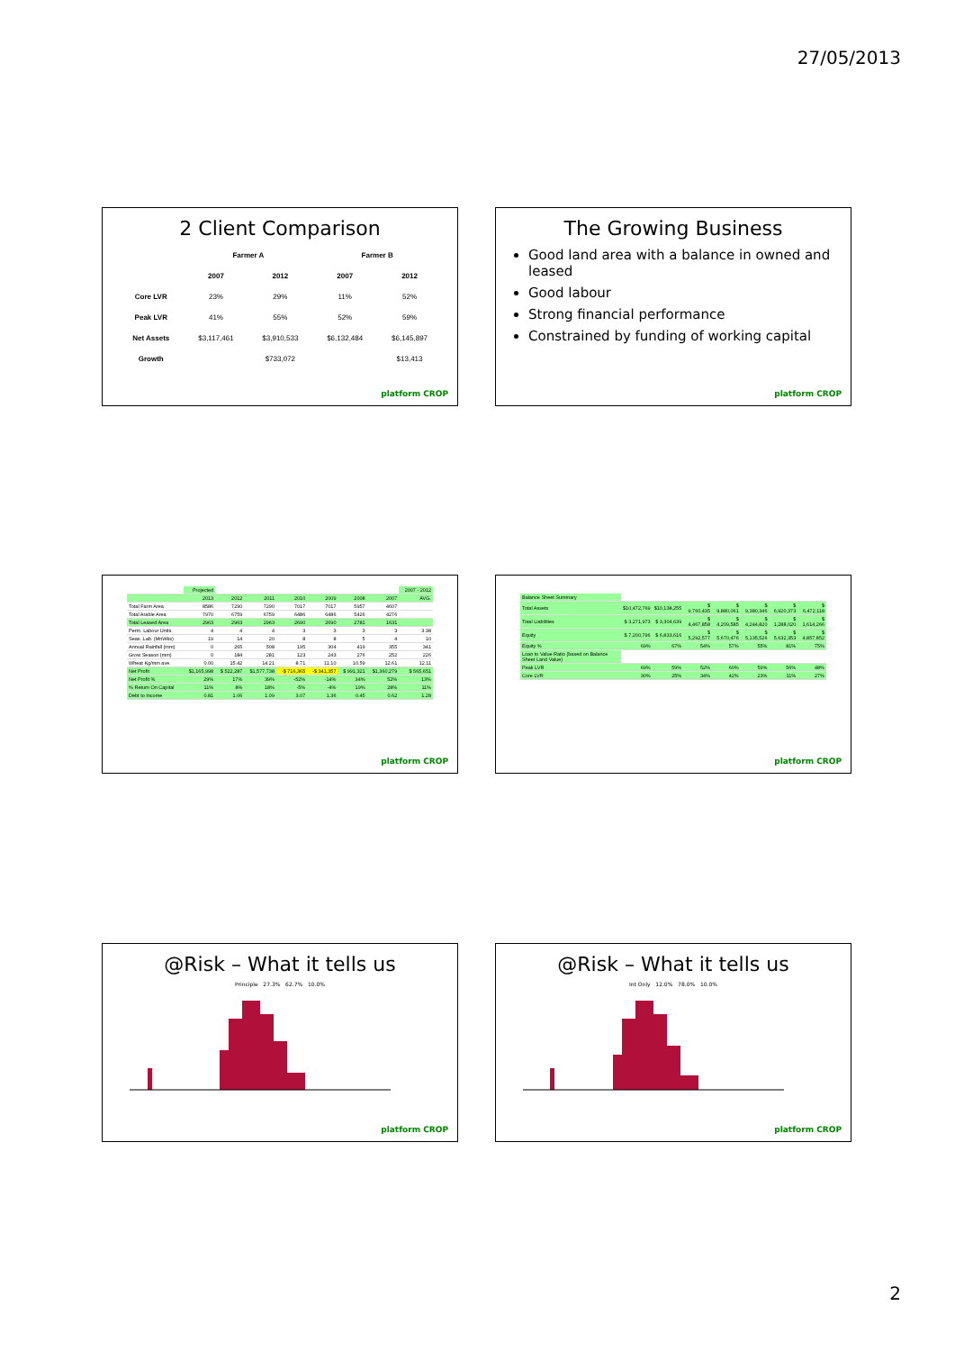27/05/2013
2 Client Comparison
| | Farmer A | | Farmer B | |
| --- | --- | --- | --- | --- |
| | 2007 | 2012 | 2007 | 2012 |
| Core LVR | 23% | 29% | 11% | 52% |
| Peak LVR | 41% | 55% | 52% | 59% |
| Net Assets | $3,117,461 | $3,910,533 | $6,132,484 | $6,145,897 |
| Growth | | $733,072 | | $13,413 |
platform CROP
The Growing Business
Good land area with a balance in owned and leased
Good labour
Strong financial performance
Constrained by funding of working capital
platform CROP
| | Projected | | | | | | | 2007 - 2012 |
| | 2013 | 2012 | 2011 | 2010 | 2009 | 2008 | 2007 | AVG. |
| Total Farm Area | 8586 | 7290 | 7290 | 7017 | 7017 | 5957 | 4607 | |
| Total Arable Area | 7970 | 6759 | 6759 | 6486 | 6486 | 5426 | 4276 | |
| Total Leased Area | 2963 | 2963 | 2963 | 2690 | 2690 | 2781 | 1631 | |
| Perm. Labour Units | 4 | 4 | 4 | 3 | 3 | 3 | 3 | 3.38 |
| Seas. Lab. (MnWks) | 19 | 14 | 20 | 8 | 8 | 5 | 4 | 10 |
| Annual Rainfall (mm) | 0 | 265 | 508 | 195 | 304 | 419 | 355 | 341 |
| Grow Season (mm) | 0 | 184 | 281 | 123 | 243 | 276 | 252 | 226 |
| Wheat Kg/mm ave. | 0.00 | 15.42 | 14.21 | 8.71 | 11.10 | 10.59 | 12.61 | 12.11 |
| Net Profit | $1,165,998 | $ 522,287 | $1,577,738 | -$ 716,365 | -$ 341,357 | $ 991,321 | $1,360,279 | $ 565,651 |
| Net Profit % | 29% | 17% | 39% | -52% | -14% | 34% | 52% | 13% |
| % Return On Capital | 11% | 8% | 18% | -5% | -4% | 19% | 28% | 11% |
| Debt to Income | 0.81 | 1.06 | 1.09 | 3.07 | 1.36 | 0.45 | 0.62 | 1.28 |
platform CROP
| Balance Sheet Summary | | | | | | | |
| Total Assets | $10,472,769 | $10,138,255 | $ 9,760,435 | $ 9,880,061 | $ 9,380,346 | $ 6,920,373 | $ 6,472,118 |
| Total Liabilities | $ 3,271,973 | $ 3,304,639 | $ 4,467,858 | $ 4,209,585 | $ 4,244,820 | $ 1,288,020 | $ 1,614,266 |
| Equity | $ 7,200,796 | $ 6,833,616 | $ 5,292,577 | $ 5,670,476 | $ 5,135,526 | $ 5,632,353 | $ 4,857,852 |
| Equity % | 69% | 67% | 54% | 57% | 55% | 81% | 75% |
| Loan to Value Ratio (based on Balance Sheet Land Value) | | | | | | | |
| Peak LVR | 69% | 59% | 52% | 60% | 59% | 56% | 48% |
| Core LVR | 30% | 25% | 34% | 42% | 23% | 11% | 27% |
platform CROP
@Risk – What it tells us
Principle 27.3% 62.7% 10.0%
platform CROP
@Risk – What it tells us
Int Only 12.0% 78.0% 10.0%
platform CROP
2